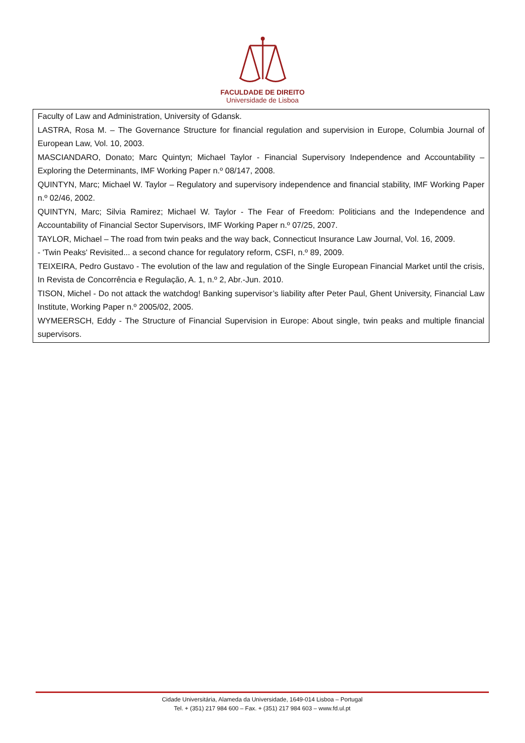FACULDADE DE DIREITO
Universidade de Lisboa
Faculty of Law and Administration, University of Gdansk.
LASTRA, Rosa M. – The Governance Structure for financial regulation and supervision in Europe, Columbia Journal of European Law, Vol. 10, 2003.
MASCIANDARO, Donato; Marc Quintyn; Michael Taylor - Financial Supervisory Independence and Accountability – Exploring the Determinants, IMF Working Paper n.º 08/147, 2008.
QUINTYN, Marc; Michael W. Taylor – Regulatory and supervisory independence and financial stability, IMF Working Paper n.º 02/46, 2002.
QUINTYN, Marc; Silvia Ramirez; Michael W. Taylor - The Fear of Freedom: Politicians and the Independence and Accountability of Financial Sector Supervisors, IMF Working Paper n.º 07/25, 2007.
TAYLOR, Michael – The road from twin peaks and the way back, Connecticut Insurance Law Journal, Vol. 16, 2009.
- 'Twin Peaks' Revisited... a second chance for regulatory reform, CSFI, n.º 89, 2009.
TEIXEIRA, Pedro Gustavo - The evolution of the law and regulation of the Single European Financial Market until the crisis, In Revista de Concorrência e Regulação, A. 1, n.º 2, Abr.-Jun. 2010.
TISON, Michel - Do not attack the watchdog! Banking supervisor’s liability after Peter Paul, Ghent University, Financial Law Institute, Working Paper n.º 2005/02, 2005.
WYMEERSCH, Eddy - The Structure of Financial Supervision in Europe: About single, twin peaks and multiple financial supervisors.
Cidade Universitária, Alameda da Universidade, 1649-014 Lisboa – Portugal
Tel. + (351) 217 984 600 – Fax. + (351) 217 984 603 – www.fd.ul.pt